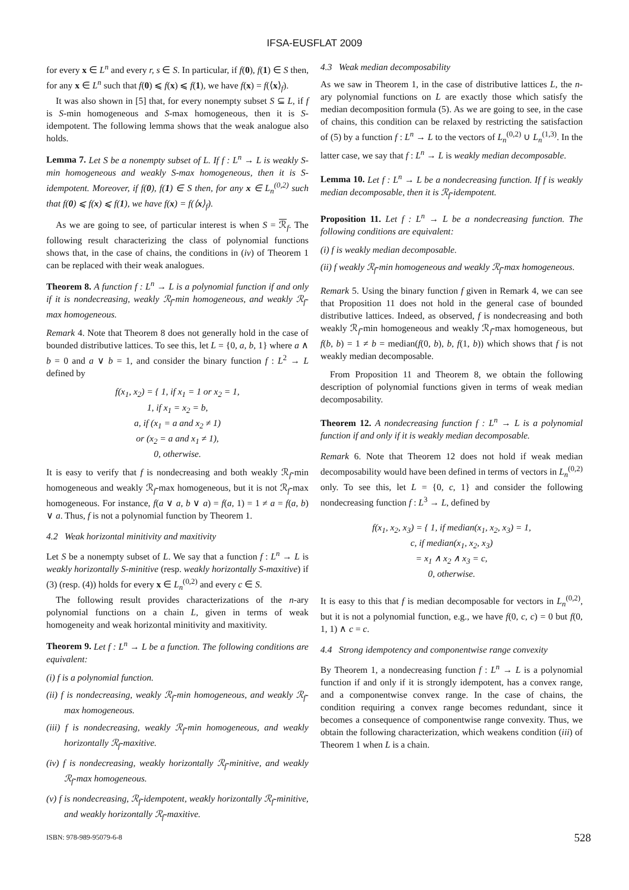IFSA-EUSFLAT 2009
for every x ∈ L<sup>n</sup> and every r, s ∈ S. In particular, if f(0), f(1) ∈ S then, for any x ∈ L<sup>n</sup> such that f(0) ⩽ f(x) ⩽ f(1), we have f(x) = f(⟨x⟩<sub>f</sub>).
It was also shown in [5] that, for every nonempty subset S ⊆ L, if f is S-min homogeneous and S-max homogeneous, then it is S-idempotent. The following lemma shows that the weak analogue also holds.
Lemma 7. Let S be a nonempty subset of L. If f : L<sup>n</sup> → L is weakly S-min homogeneous and weakly S-max homogeneous, then it is S-idempotent. Moreover, if f(0), f(1) ∈ S then, for any x ∈ L<sub>n</sub><sup>(0,2)</sup> such that f(0) ⩽ f(x) ⩽ f(1), we have f(x) = f(⟨x⟩<sub>f</sub>).
As we are going to see, of particular interest is when S = ℛ<sub>f</sub>. The following result characterizing the class of polynomial functions shows that, in the case of chains, the conditions in (iv) of Theorem 1 can be replaced with their weak analogues.
Theorem 8. A function f : L<sup>n</sup> → L is a polynomial function if and only if it is nondecreasing, weakly ℛ<sub>f</sub>-min homogeneous, and weakly ℛ<sub>f</sub>-max homogeneous.
Remark 4. Note that Theorem 8 does not generally hold in the case of bounded distributive lattices. To see this, let L = {0, a, b, 1} where a ∧ b = 0 and a ∨ b = 1, and consider the binary function f : L<sup>2</sup> → L defined by
f(x<sub>1</sub>, x<sub>2</sub>) = { 1, if x<sub>1</sub> = 1 or x<sub>2</sub> = 1,
1, if x<sub>1</sub> = x<sub>2</sub> = b,
a, if (x<sub>1</sub> = a and x<sub>2</sub> ≠ 1)
or (x<sub>2</sub> = a and x<sub>1</sub> ≠ 1),
0, otherwise.
It is easy to verify that f is nondecreasing and both weakly ℛ<sub>f</sub>-min homogeneous and weakly ℛ<sub>f</sub>-max homogeneous, but it is not ℛ<sub>f</sub>-max homogeneous. For instance, f(a ∨ a, b ∨ a) = f(a, 1) = 1 ≠ a = f(a, b) ∨ a. Thus, f is not a polynomial function by Theorem 1.
4.2 Weak horizontal minitivity and maxitivity
Let S be a nonempty subset of L. We say that a function f : L<sup>n</sup> → L is weakly horizontally S-minitive (resp. weakly horizontally S-maxitive) if (3) (resp. (4)) holds for every x ∈ L<sub>n</sub><sup>(0,2)</sup> and every c ∈ S.
The following result provides characterizations of the n-ary polynomial functions on a chain L, given in terms of weak homogeneity and weak horizontal minitivity and maxitivity.
Theorem 9. Let f : L<sup>n</sup> → L be a function. The following conditions are equivalent:
(i) f is a polynomial function.
(ii) f is nondecreasing, weakly ℛ<sub>f</sub>-min homogeneous, and weakly ℛ<sub>f</sub>-max homogeneous.
(iii) f is nondecreasing, weakly ℛ<sub>f</sub>-min homogeneous, and weakly horizontally ℛ<sub>f</sub>-maxitive.
(iv) f is nondecreasing, weakly horizontally ℛ<sub>f</sub>-minitive, and weakly ℛ<sub>f</sub>-max homogeneous.
(v) f is nondecreasing, ℛ<sub>f</sub>-idempotent, weakly horizontally ℛ<sub>f</sub>-minitive, and weakly horizontally ℛ<sub>f</sub>-maxitive.
4.3 Weak median decomposability
As we saw in Theorem 1, in the case of distributive lattices L, the n-ary polynomial functions on L are exactly those which satisfy the median decomposition formula (5). As we are going to see, in the case of chains, this condition can be relaxed by restricting the satisfaction of (5) by a function f : L<sup>n</sup> → L to the vectors of L<sub>n</sub><sup>(0,2)</sup> ∪ L<sub>n</sub><sup>(1,3)</sup>. In the latter case, we say that f : L<sup>n</sup> → L is weakly median decomposable.
Lemma 10. Let f : L<sup>n</sup> → L be a nondecreasing function. If f is weakly median decomposable, then it is ℛ<sub>f</sub>-idempotent.
Proposition 11. Let f : L<sup>n</sup> → L be a nondecreasing function. The following conditions are equivalent:
(i) f is weakly median decomposable.
(ii) f weakly ℛ<sub>f</sub>-min homogeneous and weakly ℛ<sub>f</sub>-max homogeneous.
Remark 5. Using the binary function f given in Remark 4, we can see that Proposition 11 does not hold in the general case of bounded distributive lattices. Indeed, as observed, f is nondecreasing and both weakly ℛ<sub>f</sub>-min homogeneous and weakly ℛ<sub>f</sub>-max homogeneous, but f(b, b) = 1 ≠ b = median(f(0, b), b, f(1, b)) which shows that f is not weakly median decomposable.
From Proposition 11 and Theorem 8, we obtain the following description of polynomial functions given in terms of weak median decomposability.
Theorem 12. A nondecreasing function f : L<sup>n</sup> → L is a polynomial function if and only if it is weakly median decomposable.
Remark 6. Note that Theorem 12 does not hold if weak median decomposability would have been defined in terms of vectors in L<sub>n</sub><sup>(0,2)</sup> only. To see this, let L = {0, c, 1} and consider the following nondecreasing function f : L<sup>3</sup> → L, defined by
f(x<sub>1</sub>, x<sub>2</sub>, x<sub>3</sub>) = { 1, if median(x<sub>1</sub>, x<sub>2</sub>, x<sub>3</sub>) = 1,
c, if median(x<sub>1</sub>, x<sub>2</sub>, x<sub>3</sub>)
= x<sub>1</sub> ∧ x<sub>2</sub> ∧ x<sub>3</sub> = c,
0, otherwise.
It is easy to this that f is median decomposable for vectors in L<sub>n</sub><sup>(0,2)</sup>, but it is not a polynomial function, e.g., we have f(0, c, c) = 0 but f(0, 1, 1) ∧ c = c.
4.4 Strong idempotency and componentwise range convexity
By Theorem 1, a nondecreasing function f : L<sup>n</sup> → L is a polynomial function if and only if it is strongly idempotent, has a convex range, and a componentwise convex range. In the case of chains, the condition requiring a convex range becomes redundant, since it becomes a consequence of componentwise range convexity. Thus, we obtain the following characterization, which weakens condition (iii) of Theorem 1 when L is a chain.
ISBN: 978-989-95079-6-8 528